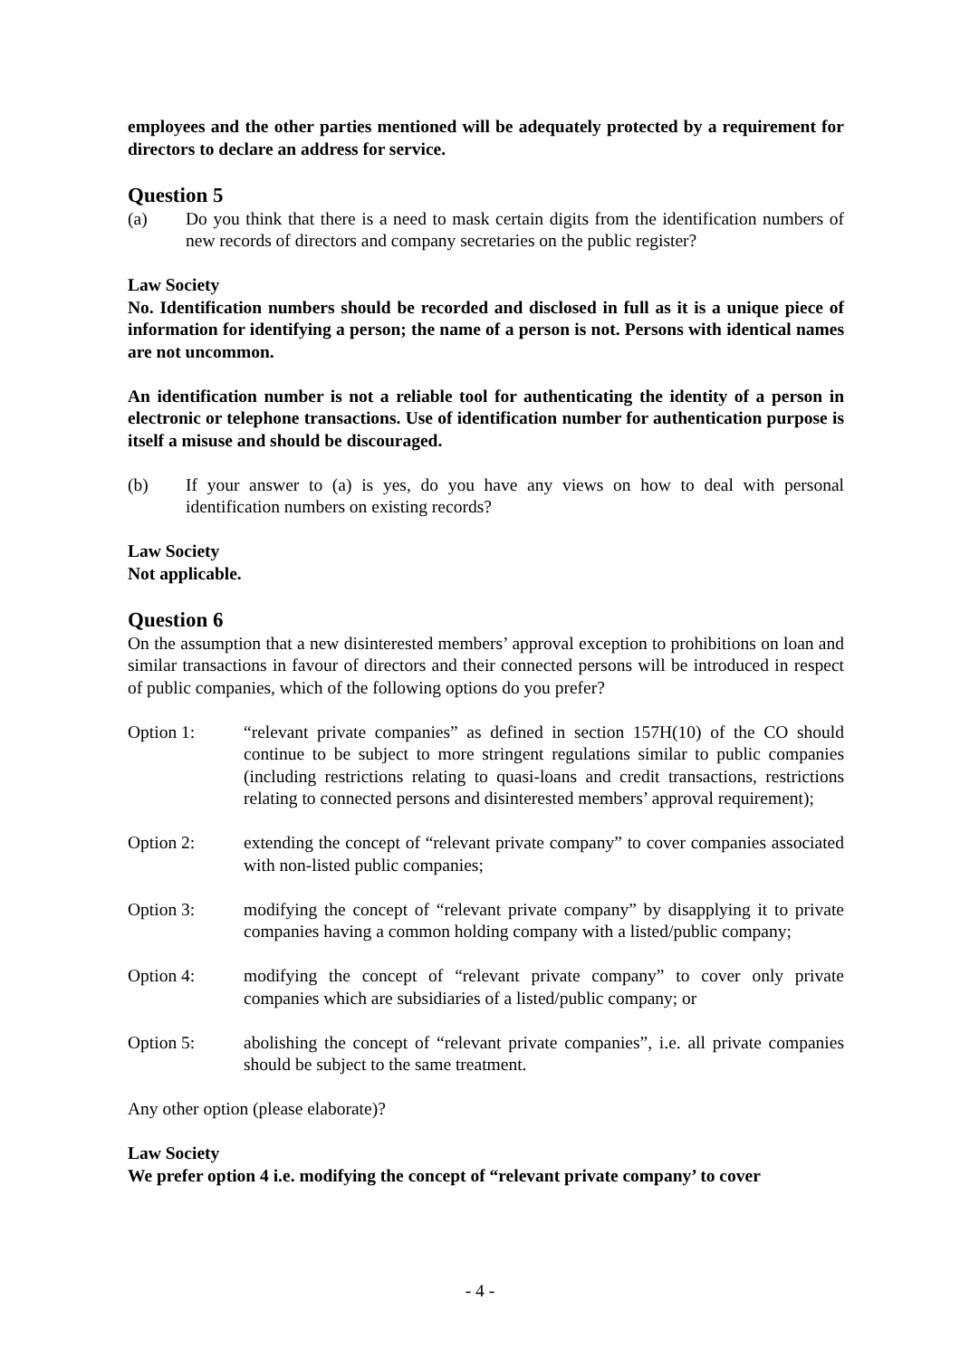employees and the other parties mentioned will be adequately protected by a requirement for directors to declare an address for service.
Question 5
(a) Do you think that there is a need to mask certain digits from the identification numbers of new records of directors and company secretaries on the public register?
Law Society
No. Identification numbers should be recorded and disclosed in full as it is a unique piece of information for identifying a person; the name of a person is not. Persons with identical names are not uncommon.
An identification number is not a reliable tool for authenticating the identity of a person in electronic or telephone transactions. Use of identification number for authentication purpose is itself a misuse and should be discouraged.
(b) If your answer to (a) is yes, do you have any views on how to deal with personal identification numbers on existing records?
Law Society
Not applicable.
Question 6
On the assumption that a new disinterested members’ approval exception to prohibitions on loan and similar transactions in favour of directors and their connected persons will be introduced in respect of public companies, which of the following options do you prefer?
Option 1: “relevant private companies” as defined in section 157H(10) of the CO should continue to be subject to more stringent regulations similar to public companies (including restrictions relating to quasi-loans and credit transactions, restrictions relating to connected persons and disinterested members’ approval requirement);
Option 2: extending the concept of “relevant private company” to cover companies associated with non-listed public companies;
Option 3: modifying the concept of “relevant private company” by disapplying it to private companies having a common holding company with a listed/public company;
Option 4: modifying the concept of “relevant private company” to cover only private companies which are subsidiaries of a listed/public company; or
Option 5: abolishing the concept of “relevant private companies”, i.e. all private companies should be subject to the same treatment.
Any other option (please elaborate)?
Law Society
We prefer option 4 i.e. modifying the concept of “relevant private company’ to cover
- 4 -